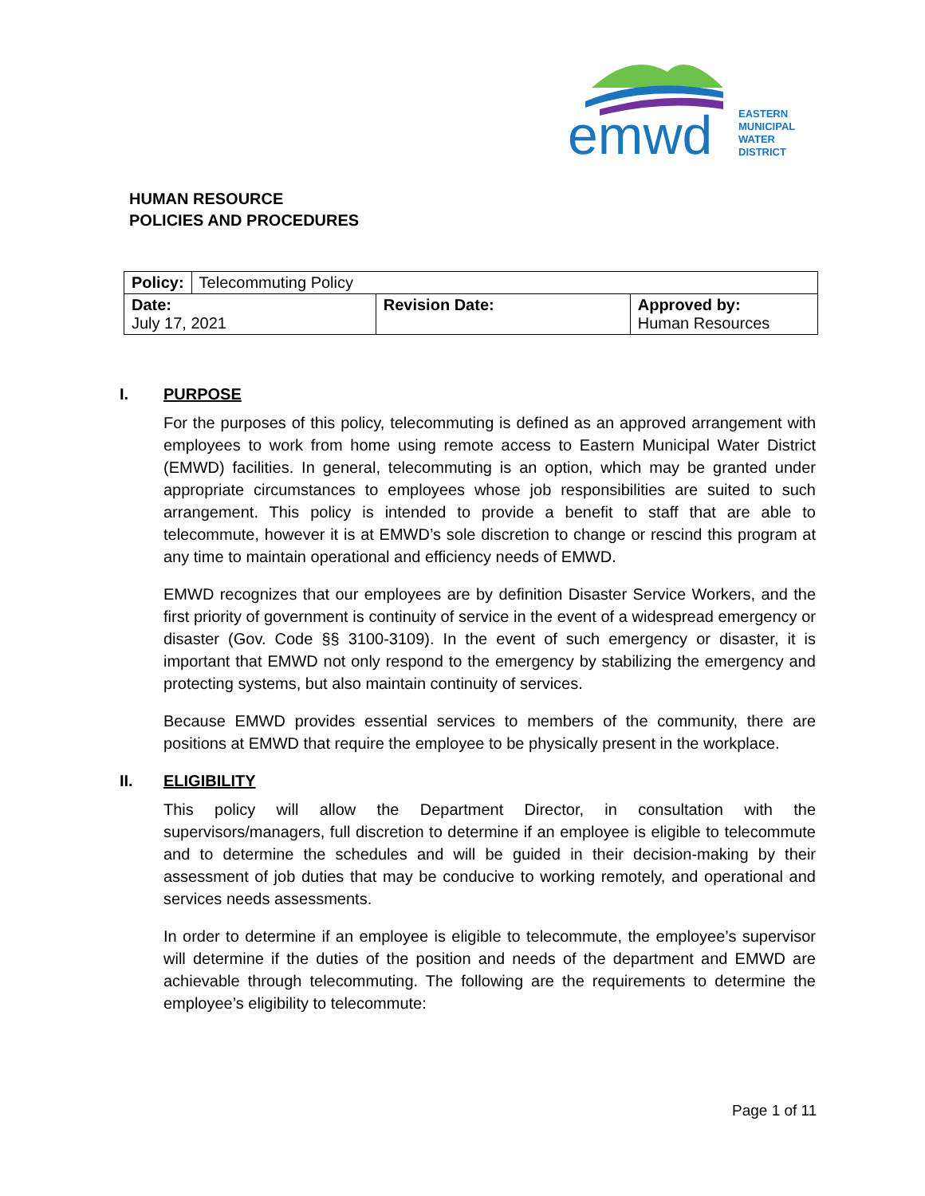emwd
EASTERN
MUNICIPAL
WATER
DISTRICT
HUMAN RESOURCE
POLICIES AND PROCEDURES
| Policy: | Telecommuting Policy | | |
| Date: July 17, 2021 | | Revision Date: | Approved by: Human Resources |
I. PURPOSE
For the purposes of this policy, telecommuting is defined as an approved arrangement with employees to work from home using remote access to Eastern Municipal Water District (EMWD) facilities. In general, telecommuting is an option, which may be granted under appropriate circumstances to employees whose job responsibilities are suited to such arrangement. This policy is intended to provide a benefit to staff that are able to telecommute, however it is at EMWD’s sole discretion to change or rescind this program at any time to maintain operational and efficiency needs of EMWD.
EMWD recognizes that our employees are by definition Disaster Service Workers, and the first priority of government is continuity of service in the event of a widespread emergency or disaster (Gov. Code §§ 3100-3109). In the event of such emergency or disaster, it is important that EMWD not only respond to the emergency by stabilizing the emergency and protecting systems, but also maintain continuity of services.
Because EMWD provides essential services to members of the community, there are positions at EMWD that require the employee to be physically present in the workplace.
II. ELIGIBILITY
This policy will allow the Department Director, in consultation with the supervisors/managers, full discretion to determine if an employee is eligible to telecommute and to determine the schedules and will be guided in their decision-making by their assessment of job duties that may be conducive to working remotely, and operational and services needs assessments.
In order to determine if an employee is eligible to telecommute, the employee’s supervisor will determine if the duties of the position and needs of the department and EMWD are achievable through telecommuting. The following are the requirements to determine the employee’s eligibility to telecommute:
Page 1 of 11